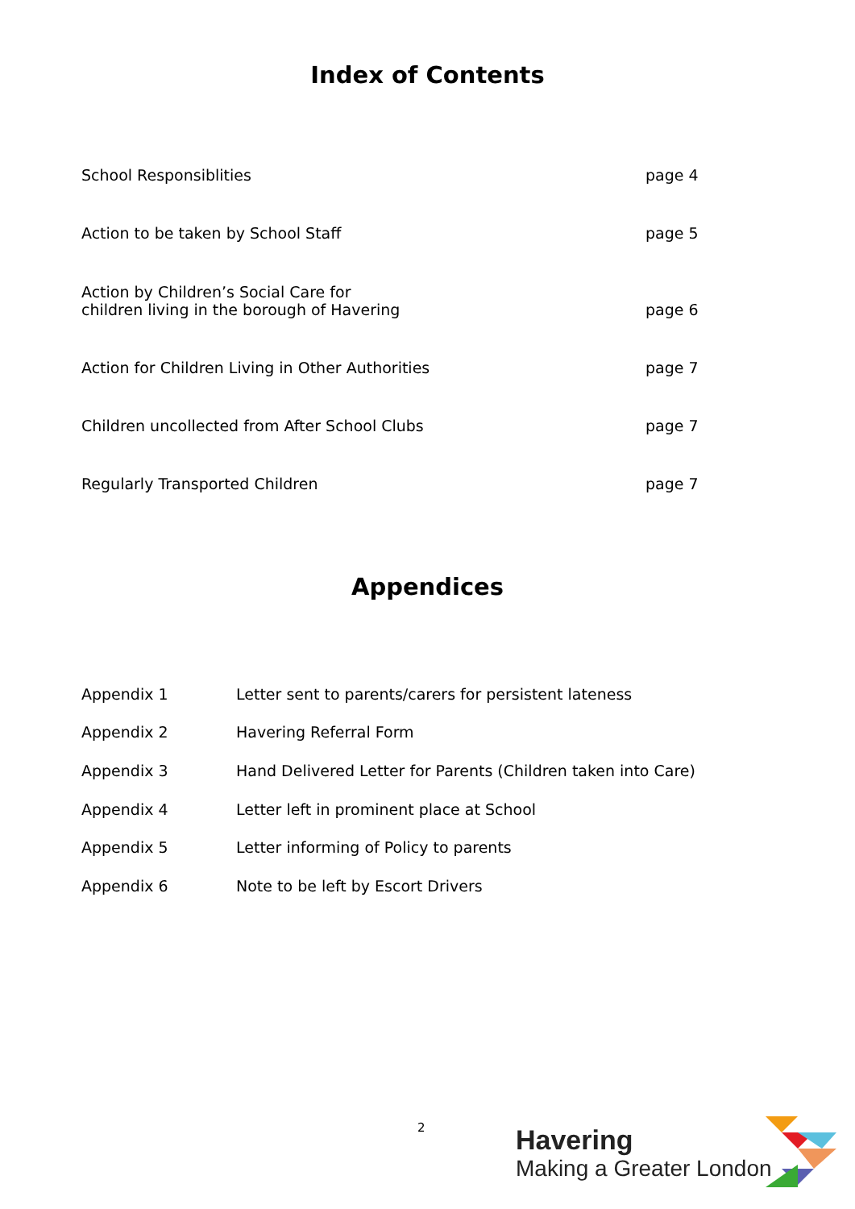Index of Contents
| School Responsiblities | page 4 |
| Action to be taken by School Staff | page 5 |
| Action by Children’s Social Care for children living in the borough of Havering | page 6 |
| Action for Children Living in Other Authorities | page 7 |
| Children uncollected from After School Clubs | page 7 |
| Regularly Transported Children | page 7 |
Appendices
| Appendix 1 | Letter sent to parents/carers for persistent lateness |
| Appendix 2 | Havering Referral Form |
| Appendix 3 | Hand Delivered Letter for Parents (Children taken into Care) |
| Appendix 4 | Letter left in prominent place at School |
| Appendix 5 | Letter informing of Policy to parents |
| Appendix 6 | Note to be left by Escort Drivers |
2
Havering
Making a Greater London